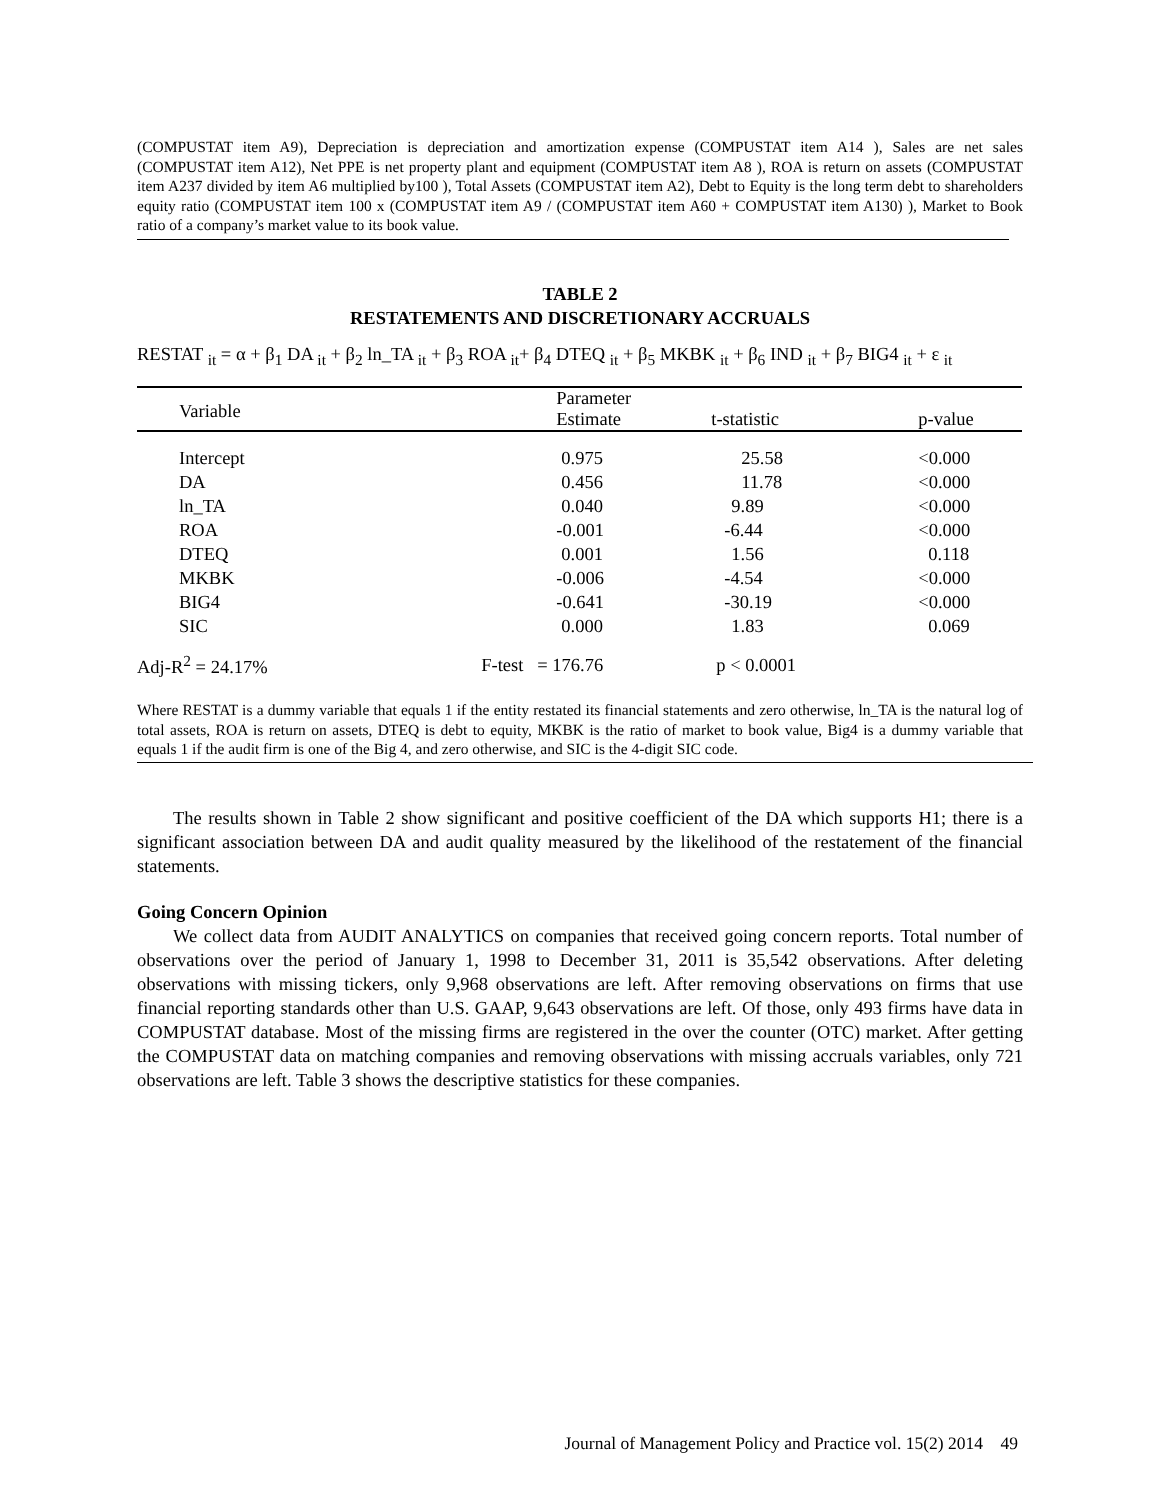(COMPUSTAT item A9), Depreciation is depreciation and amortization expense (COMPUSTAT item A14 ), Sales are net sales (COMPUSTAT item A12), Net PPE is net property plant and equipment (COMPUSTAT item A8 ), ROA is return on assets (COMPUSTAT item A237 divided by item A6 multiplied by100 ), Total Assets (COMPUSTAT item A2), Debt to Equity is the long term debt to shareholders equity ratio (COMPUSTAT item 100 x (COMPUSTAT item A9 / (COMPUSTAT item A60 + COMPUSTAT item A130) ), Market to Book ratio of a company’s market value to its book value.
TABLE 2
RESTATEMENTS AND DISCRETIONARY ACCRUALS
RESTAT <sub>it</sub> = α + β<sub>1</sub> DA <sub>it</sub> + β<sub>2</sub> ln_TA <sub>it</sub> + β<sub>3</sub> ROA <sub>it</sub>+ β<sub>4</sub> DTEQ <sub>it</sub> + β<sub>5</sub> MKBK <sub>it</sub> + β<sub>6</sub> IND <sub>it</sub> + β<sub>7</sub> BIG4 <sub>it</sub> + ε <sub>it</sub>
| Variable | Parameter Estimate | t-statistic | p-value |
| --- | --- | --- | --- |
| Intercept | 0.975 | 25.58 | <0.000 |
| DA | 0.456 | 11.78 | <0.000 |
| ln_TA | 0.040 | 9.89 | <0.000 |
| ROA | -0.001 | -6.44 | <0.000 |
| DTEQ | 0.001 | 1.56 | 0.118 |
| MKBK | -0.006 | -4.54 | <0.000 |
| BIG4 | -0.641 | -30.19 | <0.000 |
| SIC | 0.000 | 1.83 | 0.069 |
| Adj-R<sup>2</sup> = 24.17% | F-test = 176.76 | p < 0.0001 | |
Where RESTAT is a dummy variable that equals 1 if the entity restated its financial statements and zero otherwise, ln_TA is the natural log of total assets, ROA is return on assets, DTEQ is debt to equity, MKBK is the ratio of market to book value, Big4 is a dummy variable that equals 1 if the audit firm is one of the Big 4, and zero otherwise, and SIC is the 4-digit SIC code.
The results shown in Table 2 show significant and positive coefficient of the DA which supports H1; there is a significant association between DA and audit quality measured by the likelihood of the restatement of the financial statements.
Going Concern Opinion
We collect data from AUDIT ANALYTICS on companies that received going concern reports. Total number of observations over the period of January 1, 1998 to December 31, 2011 is 35,542 observations. After deleting observations with missing tickers, only 9,968 observations are left. After removing observations on firms that use financial reporting standards other than U.S. GAAP, 9,643 observations are left. Of those, only 493 firms have data in COMPUSTAT database. Most of the missing firms are registered in the over the counter (OTC) market. After getting the COMPUSTAT data on matching companies and removing observations with missing accruals variables, only 721 observations are left. Table 3 shows the descriptive statistics for these companies.
Journal of Management Policy and Practice vol. 15(2) 2014 49